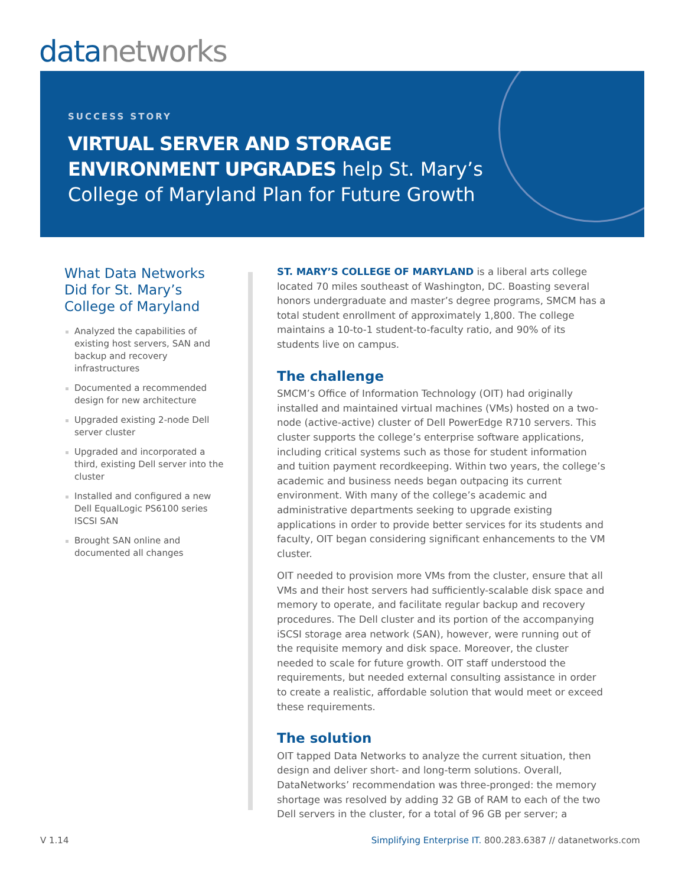datanetworks
SUCCESS STORY
VIRTUAL SERVER AND STORAGE
ENVIRONMENT UPGRADES help St. Mary’s
College of Maryland Plan for Future Growth
What Data Networks Did for St. Mary’s College of Maryland
Analyzed the capabilities of existing host servers, SAN and backup and recovery infrastructures
Documented a recommended design for new architecture
Upgraded existing 2-node Dell server cluster
Upgraded and incorporated a third, existing Dell server into the cluster
Installed and configured a new Dell EqualLogic PS6100 series ISCSI SAN
Brought SAN online and documented all changes
ST. MARY’S COLLEGE OF MARYLAND is a liberal arts college located 70 miles southeast of Washington, DC. Boasting several honors undergraduate and master’s degree programs, SMCM has a total student enrollment of approximately 1,800. The college maintains a 10-to-1 student-to-faculty ratio, and 90% of its students live on campus.
The challenge
SMCM’s Office of Information Technology (OIT) had originally installed and maintained virtual machines (VMs) hosted on a two-node (active-active) cluster of Dell PowerEdge R710 servers. This cluster supports the college’s enterprise software applications, including critical systems such as those for student information and tuition payment recordkeeping. Within two years, the college’s academic and business needs began outpacing its current environment. With many of the college’s academic and administrative departments seeking to upgrade existing applications in order to provide better services for its students and faculty, OIT began considering significant enhancements to the VM cluster.
OIT needed to provision more VMs from the cluster, ensure that all VMs and their host servers had sufficiently-scalable disk space and memory to operate, and facilitate regular backup and recovery procedures. The Dell cluster and its portion of the accompanying iSCSI storage area network (SAN), however, were running out of the requisite memory and disk space. Moreover, the cluster needed to scale for future growth. OIT staff understood the requirements, but needed external consulting assistance in order to create a realistic, affordable solution that would meet or exceed these requirements.
The solution
OIT tapped Data Networks to analyze the current situation, then design and deliver short- and long-term solutions. Overall, DataNetworks’ recommendation was three-pronged: the memory shortage was resolved by adding 32 GB of RAM to each of the two Dell servers in the cluster, for a total of 96 GB per server; a
V 1.14
Simplifying Enterprise IT. 800.283.6387 // datanetworks.com